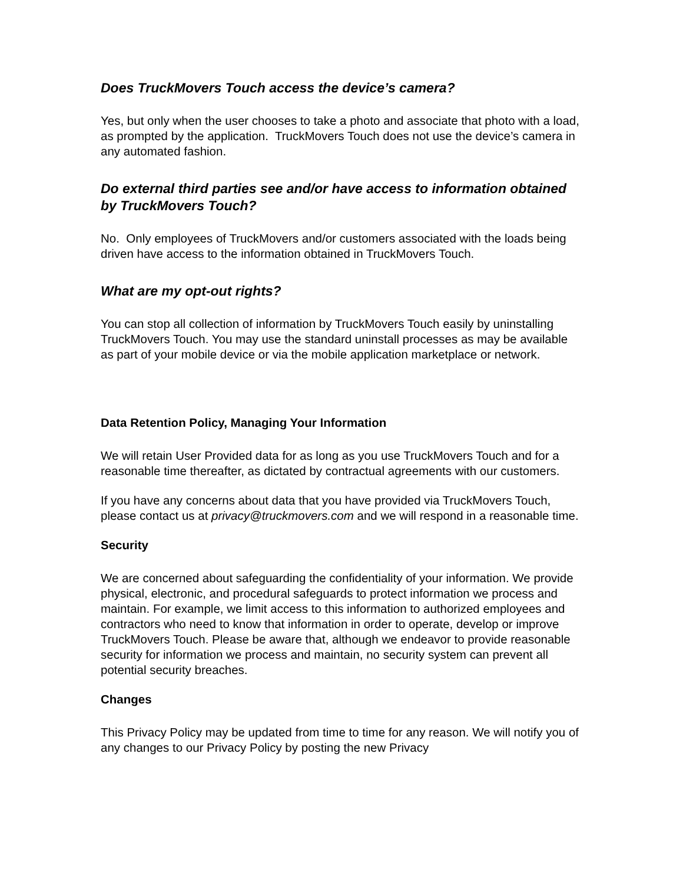Does TruckMovers Touch access the device’s camera?
Yes, but only when the user chooses to take a photo and associate that photo with a load, as prompted by the application. TruckMovers Touch does not use the device’s camera in any automated fashion.
Do external third parties see and/or have access to information obtained by TruckMovers Touch?
No. Only employees of TruckMovers and/or customers associated with the loads being driven have access to the information obtained in TruckMovers Touch.
What are my opt-out rights?
You can stop all collection of information by TruckMovers Touch easily by uninstalling TruckMovers Touch. You may use the standard uninstall processes as may be available as part of your mobile device or via the mobile application marketplace or network.
Data Retention Policy, Managing Your Information
We will retain User Provided data for as long as you use TruckMovers Touch and for a reasonable time thereafter, as dictated by contractual agreements with our customers.
If you have any concerns about data that you have provided via TruckMovers Touch, please contact us at privacy@truckmovers.com and we will respond in a reasonable time.
Security
We are concerned about safeguarding the confidentiality of your information. We provide physical, electronic, and procedural safeguards to protect information we process and maintain. For example, we limit access to this information to authorized employees and contractors who need to know that information in order to operate, develop or improve TruckMovers Touch. Please be aware that, although we endeavor to provide reasonable security for information we process and maintain, no security system can prevent all potential security breaches.
Changes
This Privacy Policy may be updated from time to time for any reason. We will notify you of any changes to our Privacy Policy by posting the new Privacy